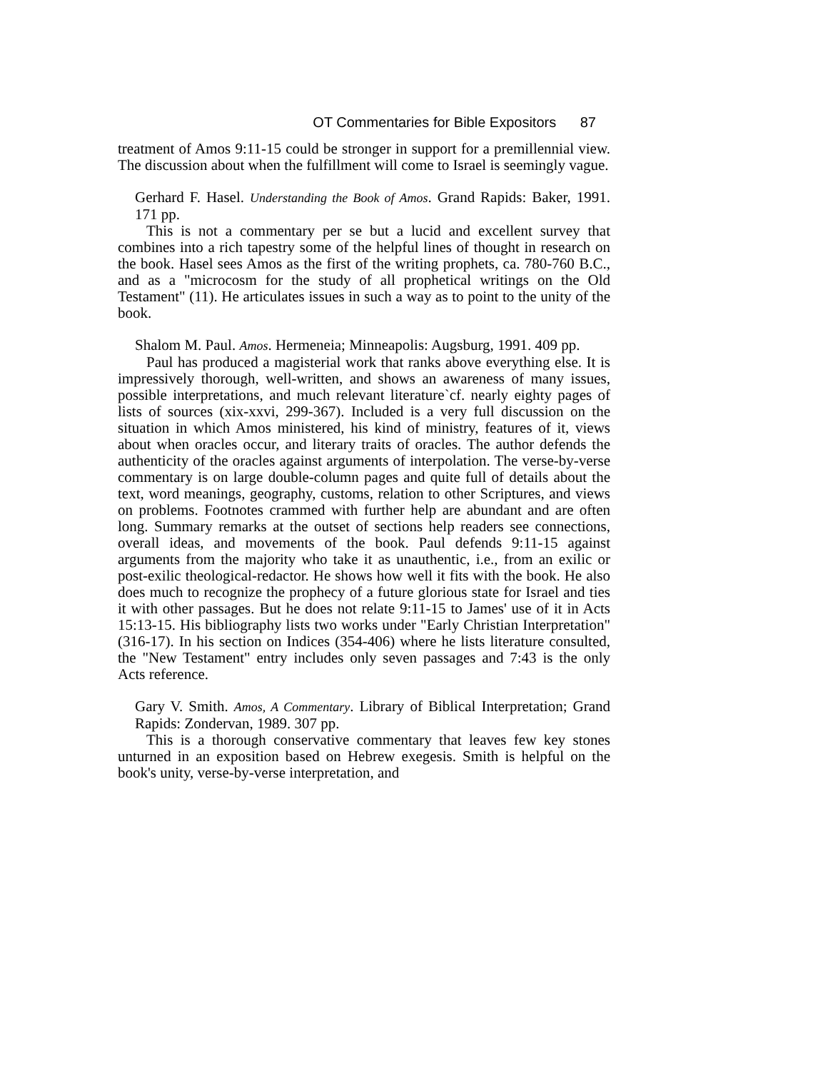OT Commentaries for Bible Expositors 87
treatment of Amos 9:11-15 could be stronger in support for a premillennial view. The discussion about when the fulfillment will come to Israel is seemingly vague.
Gerhard F. Hasel. Understanding the Book of Amos. Grand Rapids: Baker, 1991. 171 pp.
This is not a commentary per se but a lucid and excellent survey that combines into a rich tapestry some of the helpful lines of thought in research on the book. Hasel sees Amos as the first of the writing prophets, ca. 780-760 B.C., and as a "microcosm for the study of all prophetical writings on the Old Testament" (11). He articulates issues in such a way as to point to the unity of the book.
Shalom M. Paul. Amos. Hermeneia; Minneapolis: Augsburg, 1991. 409 pp.
Paul has produced a magisterial work that ranks above everything else. It is impressively thorough, well-written, and shows an awareness of many issues, possible interpretations, and much relevant literature`cf. nearly eighty pages of lists of sources (xix-xxvi, 299-367). Included is a very full discussion on the situation in which Amos ministered, his kind of ministry, features of it, views about when oracles occur, and literary traits of oracles. The author defends the authenticity of the oracles against arguments of interpolation. The verse-by-verse commentary is on large double-column pages and quite full of details about the text, word meanings, geography, customs, relation to other Scriptures, and views on problems. Footnotes crammed with further help are abundant and are often long. Summary remarks at the outset of sections help readers see connections, overall ideas, and movements of the book. Paul defends 9:11-15 against arguments from the majority who take it as unauthentic, i.e., from an exilic or post-exilic theological-redactor. He shows how well it fits with the book. He also does much to recognize the prophecy of a future glorious state for Israel and ties it with other passages. But he does not relate 9:11-15 to James' use of it in Acts 15:13-15. His bibliography lists two works under "Early Christian Interpretation" (316-17). In his section on Indices (354-406) where he lists literature consulted, the "New Testament" entry includes only seven passages and 7:43 is the only Acts reference.
Gary V. Smith. Amos, A Commentary. Library of Biblical Interpretation; Grand Rapids: Zondervan, 1989. 307 pp.
This is a thorough conservative commentary that leaves few key stones unturned in an exposition based on Hebrew exegesis. Smith is helpful on the book's unity, verse-by-verse interpretation, and